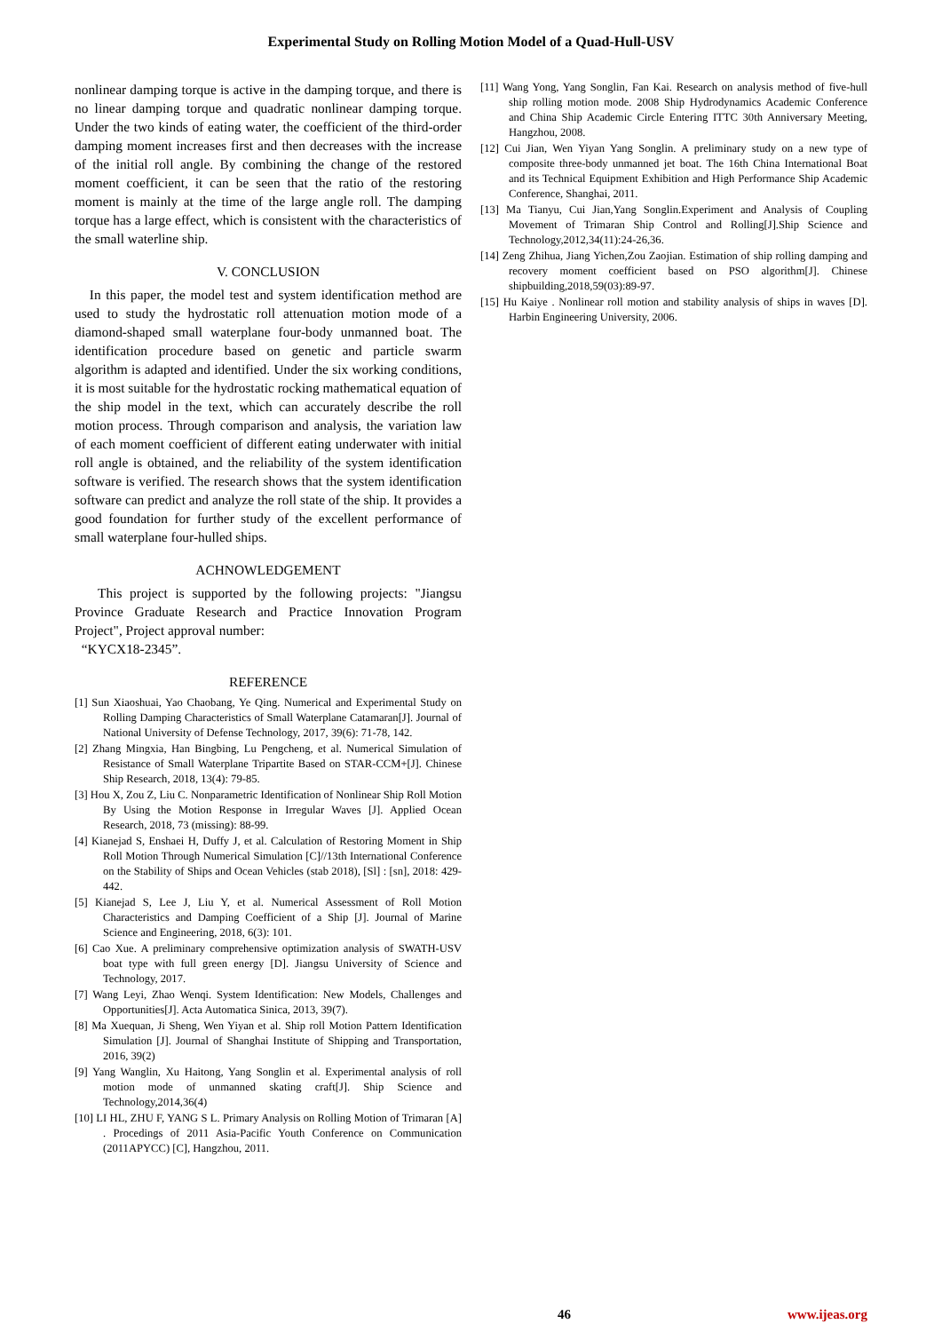Experimental Study on Rolling Motion Model of a Quad-Hull-USV
nonlinear damping torque is active in the damping torque, and there is no linear damping torque and quadratic nonlinear damping torque. Under the two kinds of eating water, the coefficient of the third-order damping moment increases first and then decreases with the increase of the initial roll angle. By combining the change of the restored moment coefficient, it can be seen that the ratio of the restoring moment is mainly at the time of the large angle roll. The damping torque has a large effect, which is consistent with the characteristics of the small waterline ship.
V. CONCLUSION
In this paper, the model test and system identification method are used to study the hydrostatic roll attenuation motion mode of a diamond-shaped small waterplane four-body unmanned boat. The identification procedure based on genetic and particle swarm algorithm is adapted and identified. Under the six working conditions, it is most suitable for the hydrostatic rocking mathematical equation of the ship model in the text, which can accurately describe the roll motion process. Through comparison and analysis, the variation law of each moment coefficient of different eating underwater with initial roll angle is obtained, and the reliability of the system identification software is verified. The research shows that the system identification software can predict and analyze the roll state of the ship. It provides a good foundation for further study of the excellent performance of small waterplane four-hulled ships.
ACHNOWLEDGEMENT
This project is supported by the following projects: "Jiangsu Province Graduate Research and Practice Innovation Program Project", Project approval number:
“KYCX18-2345”.
REFERENCE
[1] Sun Xiaoshuai, Yao Chaobang, Ye Qing. Numerical and Experimental Study on Rolling Damping Characteristics of Small Waterplane Catamaran[J]. Journal of National University of Defense Technology, 2017, 39(6): 71-78, 142.
[2] Zhang Mingxia, Han Bingbing, Lu Pengcheng, et al. Numerical Simulation of Resistance of Small Waterplane Tripartite Based on STAR-CCM+[J]. Chinese Ship Research, 2018, 13(4): 79-85.
[3] Hou X, Zou Z, Liu C. Nonparametric Identification of Nonlinear Ship Roll Motion By Using the Motion Response in Irregular Waves [J]. Applied Ocean Research, 2018, 73 (missing): 88-99.
[4] Kianejad S, Enshaei H, Duffy J, et al. Calculation of Restoring Moment in Ship Roll Motion Through Numerical Simulation [C]//13th International Conference on the Stability of Ships and Ocean Vehicles (stab 2018), [Sl] : [sn], 2018: 429-442.
[5] Kianejad S, Lee J, Liu Y, et al. Numerical Assessment of Roll Motion Characteristics and Damping Coefficient of a Ship [J]. Journal of Marine Science and Engineering, 2018, 6(3): 101.
[6] Cao Xue. A preliminary comprehensive optimization analysis of SWATH-USV boat type with full green energy [D]. Jiangsu University of Science and Technology, 2017.
[7] Wang Leyi, Zhao Wenqi. System Identification: New Models, Challenges and Opportunities[J]. Acta Automatica Sinica, 2013, 39(7).
[8] Ma Xuequan, Ji Sheng, Wen Yiyan et al. Ship roll Motion Pattern Identification Simulation [J]. Journal of Shanghai Institute of Shipping and Transportation, 2016, 39(2)
[9] Yang Wanglin, Xu Haitong, Yang Songlin et al. Experimental analysis of roll motion mode of unmanned skating craft[J]. Ship Science and Technology,2014,36(4)
[10] LI HL, ZHU F, YANG S L. Primary Analysis on Rolling Motion of Trimaran [A] . Procedings of 2011 Asia-Pacific Youth Conference on Communication (2011APYCC) [C], Hangzhou, 2011.
[11] Wang Yong, Yang Songlin, Fan Kai. Research on analysis method of five-hull ship rolling motion mode. 2008 Ship Hydrodynamics Academic Conference and China Ship Academic Circle Entering ITTC 30th Anniversary Meeting, Hangzhou, 2008.
[12] Cui Jian, Wen Yiyan Yang Songlin. A preliminary study on a new type of composite three-body unmanned jet boat. The 16th China International Boat and its Technical Equipment Exhibition and High Performance Ship Academic Conference, Shanghai, 2011.
[13] Ma Tianyu, Cui Jian,Yang Songlin.Experiment and Analysis of Coupling Movement of Trimaran Ship Control and Rolling[J].Ship Science and Technology,2012,34(11):24-26,36.
[14] Zeng Zhihua, Jiang Yichen,Zou Zaojian. Estimation of ship rolling damping and recovery moment coefficient based on PSO algorithm[J]. Chinese shipbuilding,2018,59(03):89-97.
[15] Hu Kaiye . Nonlinear roll motion and stability analysis of ships in waves [D]. Harbin Engineering University, 2006.
46 www.ijeas.org